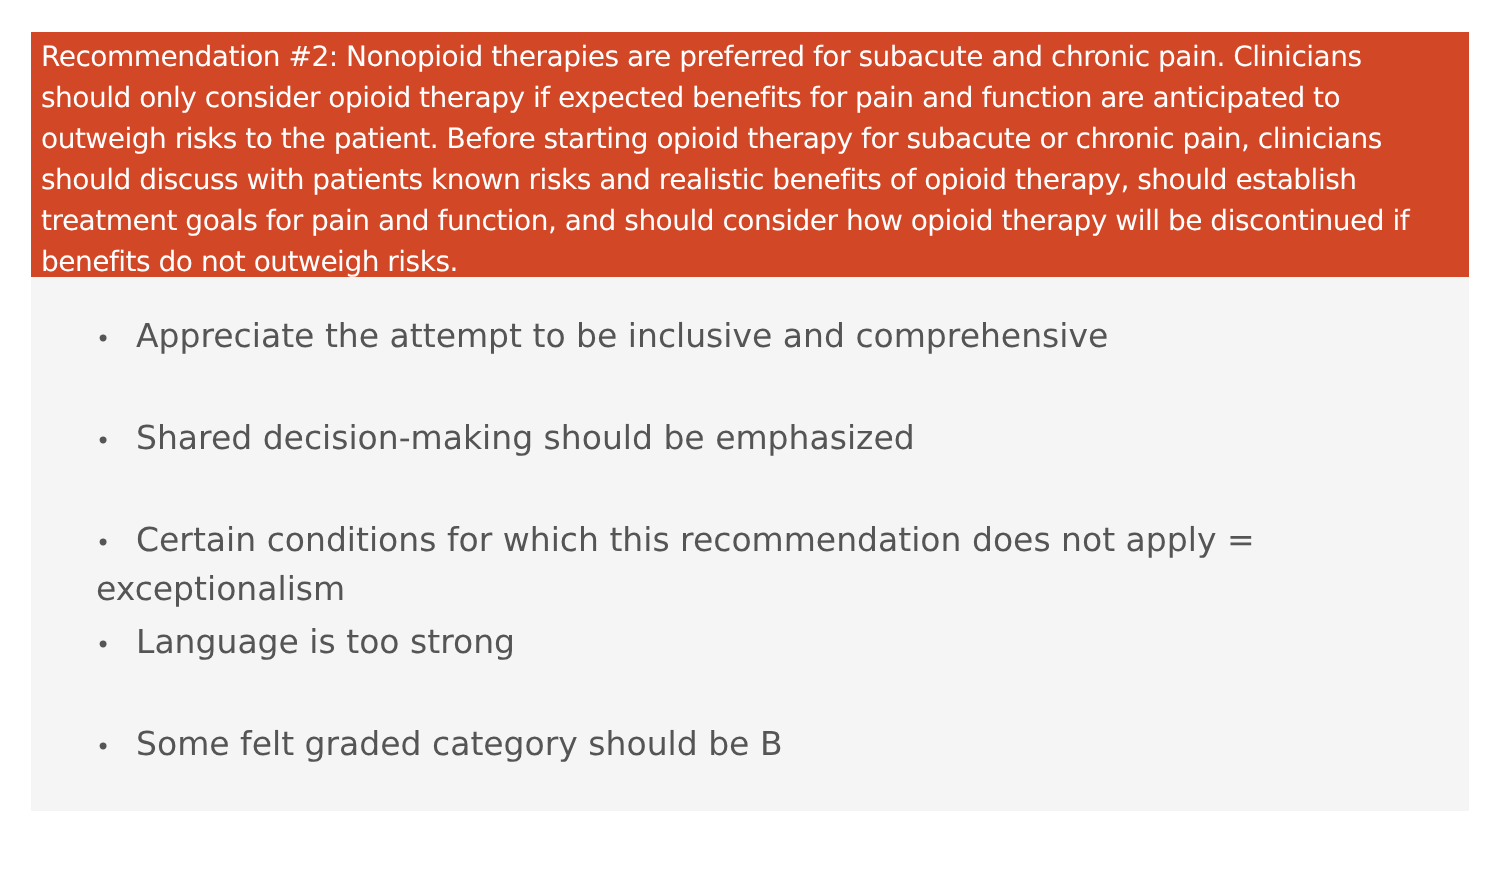Recommendation #2: Nonopioid therapies are preferred for subacute and chronic pain. Clinicians should only consider opioid therapy if expected benefits for pain and function are anticipated to outweigh risks to the patient. Before starting opioid therapy for subacute or chronic pain, clinicians should discuss with patients known risks and realistic benefits of opioid therapy, should establish treatment goals for pain and function, and should consider how opioid therapy will be discontinued if benefits do not outweigh risks.
• Appreciate the attempt to be inclusive and comprehensive
• Shared decision-making should be emphasized
• Certain conditions for which this recommendation does not apply = exceptionalism
• Language is too strong
• Some felt graded category should be B